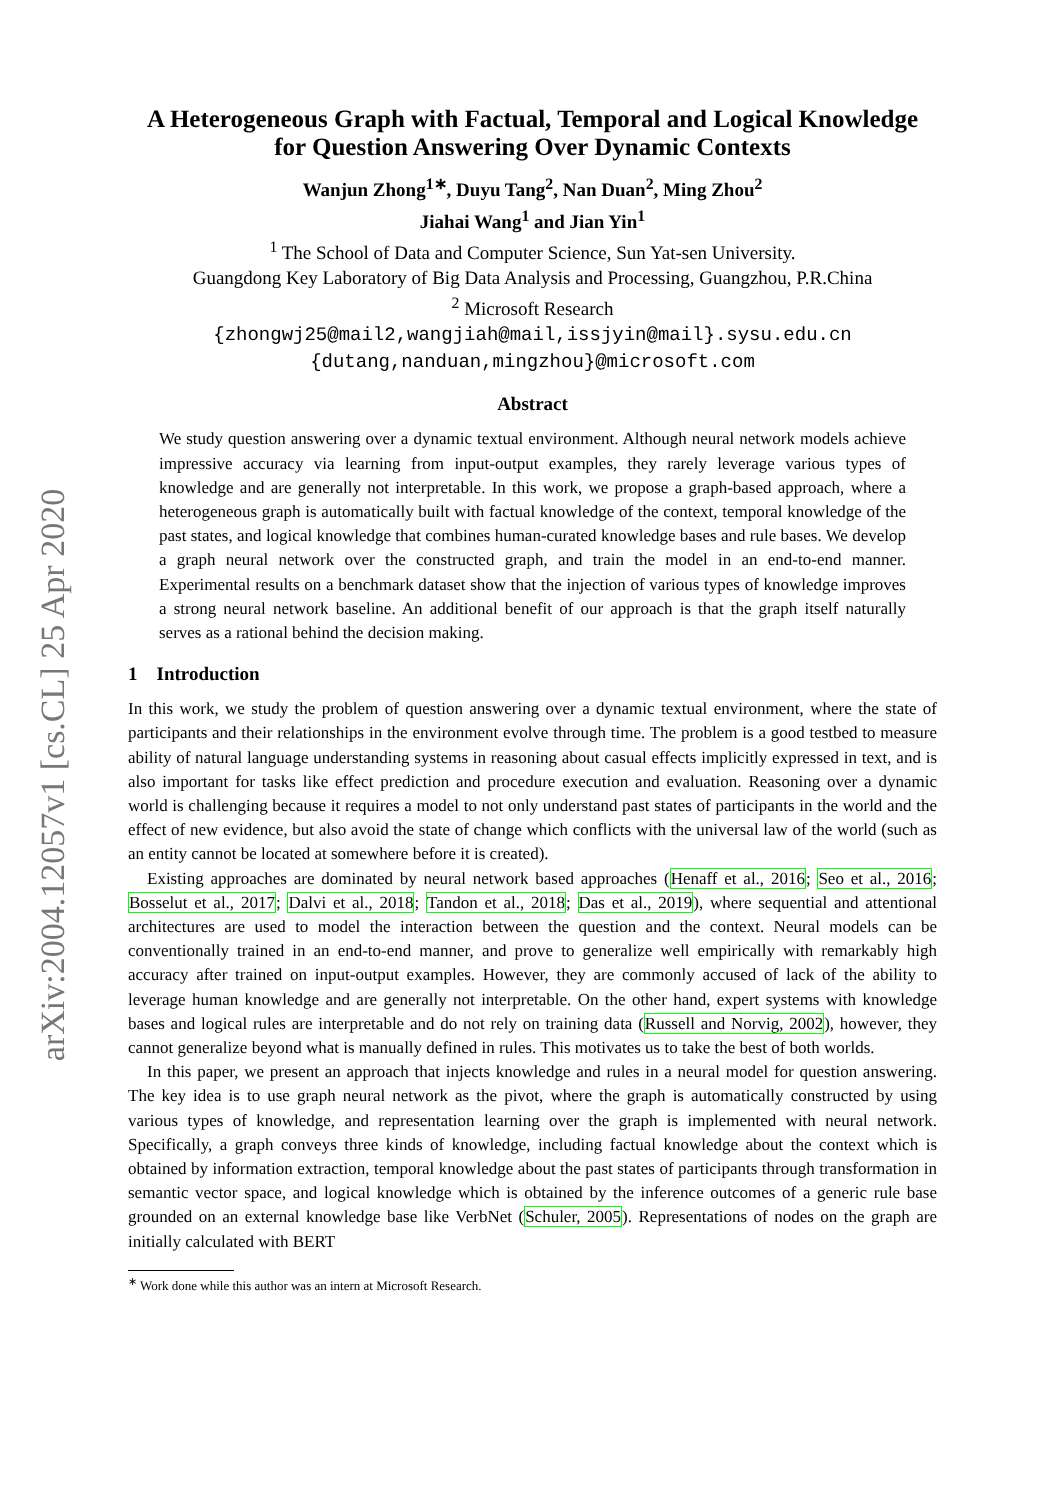arXiv:2004.12057v1 [cs.CL] 25 Apr 2020
A Heterogeneous Graph with Factual, Temporal and Logical Knowledge
for Question Answering Over Dynamic Contexts
Wanjun Zhong<sup>1∗</sup>, Duyu Tang<sup>2</sup>, Nan Duan<sup>2</sup>, Ming Zhou<sup>2</sup>
Jiahai Wang<sup>1</sup> and Jian Yin<sup>1</sup>
<sup>1</sup> The School of Data and Computer Science, Sun Yat-sen University.
Guangdong Key Laboratory of Big Data Analysis and Processing, Guangzhou, P.R.China
<sup>2</sup> Microsoft Research
{zhongwj25@mail2,wangjiah@mail,issjyin@mail}.sysu.edu.cn
{dutang,nanduan,mingzhou}@microsoft.com
Abstract
We study question answering over a dynamic textual environment. Although neural network models achieve impressive accuracy via learning from input-output examples, they rarely leverage various types of knowledge and are generally not interpretable. In this work, we propose a graph-based approach, where a heterogeneous graph is automatically built with factual knowledge of the context, temporal knowledge of the past states, and logical knowledge that combines human-curated knowledge bases and rule bases. We develop a graph neural network over the constructed graph, and train the model in an end-to-end manner. Experimental results on a benchmark dataset show that the injection of various types of knowledge improves a strong neural network baseline. An additional benefit of our approach is that the graph itself naturally serves as a rational behind the decision making.
1 Introduction
In this work, we study the problem of question answering over a dynamic textual environment, where the state of participants and their relationships in the environment evolve through time. The problem is a good testbed to measure ability of natural language understanding systems in reasoning about casual effects implicitly expressed in text, and is also important for tasks like effect prediction and procedure execution and evaluation. Reasoning over a dynamic world is challenging because it requires a model to not only understand past states of participants in the world and the effect of new evidence, but also avoid the state of change which conflicts with the universal law of the world (such as an entity cannot be located at somewhere before it is created).
Existing approaches are dominated by neural network based approaches (Henaff et al., 2016; Seo et al., 2016; Bosselut et al., 2017; Dalvi et al., 2018; Tandon et al., 2018; Das et al., 2019), where sequential and attentional architectures are used to model the interaction between the question and the context. Neural models can be conventionally trained in an end-to-end manner, and prove to generalize well empirically with remarkably high accuracy after trained on input-output examples. However, they are commonly accused of lack of the ability to leverage human knowledge and are generally not interpretable. On the other hand, expert systems with knowledge bases and logical rules are interpretable and do not rely on training data (Russell and Norvig, 2002), however, they cannot generalize beyond what is manually defined in rules. This motivates us to take the best of both worlds.
In this paper, we present an approach that injects knowledge and rules in a neural model for question answering. The key idea is to use graph neural network as the pivot, where the graph is automatically constructed by using various types of knowledge, and representation learning over the graph is implemented with neural network. Specifically, a graph conveys three kinds of knowledge, including factual knowledge about the context which is obtained by information extraction, temporal knowledge about the past states of participants through transformation in semantic vector space, and logical knowledge which is obtained by the inference outcomes of a generic rule base grounded on an external knowledge base like VerbNet (Schuler, 2005). Representations of nodes on the graph are initially calculated with BERT
<sup>∗</sup> Work done while this author was an intern at Microsoft Research.